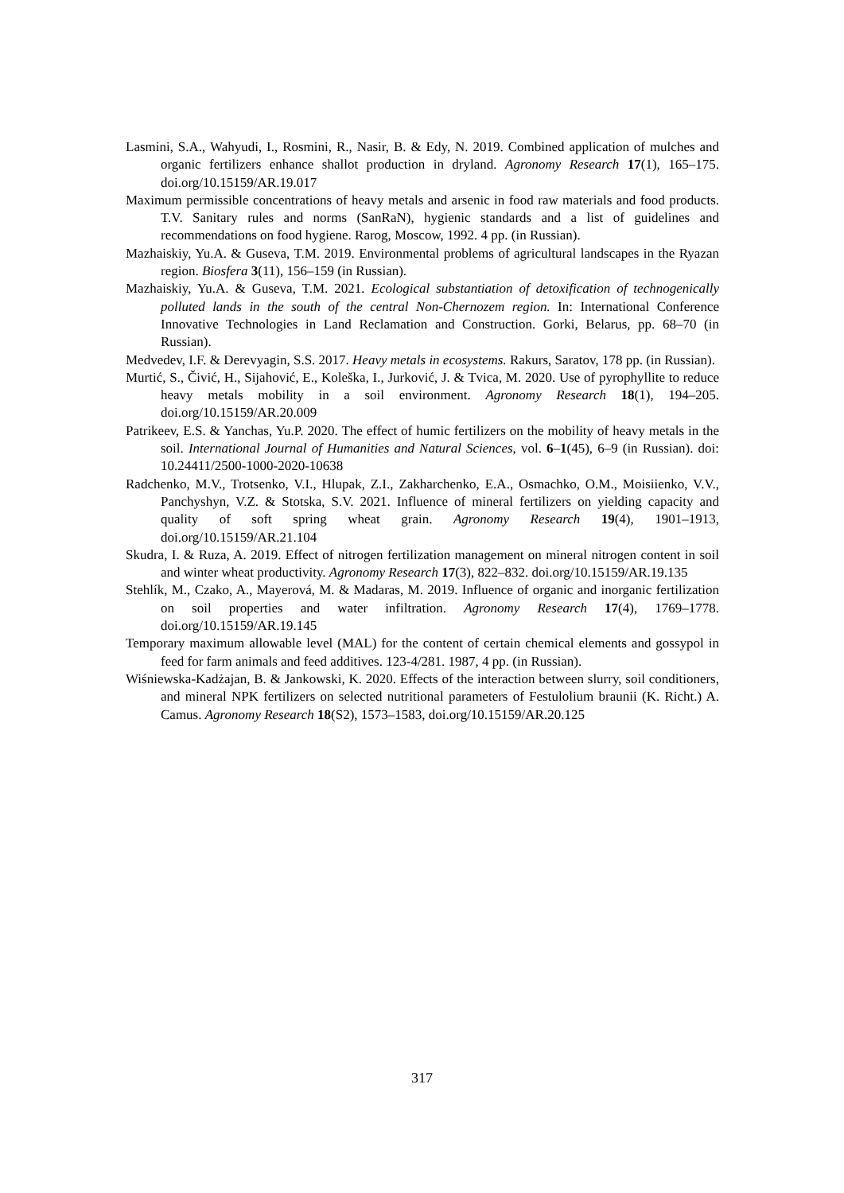Lasmini, S.A., Wahyudi, I., Rosmini, R., Nasir, B. & Edy, N. 2019. Combined application of mulches and organic fertilizers enhance shallot production in dryland. Agronomy Research 17(1), 165–175. doi.org/10.15159/AR.19.017
Maximum permissible concentrations of heavy metals and arsenic in food raw materials and food products. T.V. Sanitary rules and norms (SanRaN), hygienic standards and a list of guidelines and recommendations on food hygiene. Rarog, Moscow, 1992. 4 pp. (in Russian).
Mazhaiskiy, Yu.A. & Guseva, T.M. 2019. Environmental problems of agricultural landscapes in the Ryazan region. Biosfera 3(11), 156–159 (in Russian).
Mazhaiskiy, Yu.A. & Guseva, T.M. 2021. Ecological substantiation of detoxification of technogenically polluted lands in the south of the central Non-Chernozem region. In: International Conference Innovative Technologies in Land Reclamation and Construction. Gorki, Belarus, pp. 68–70 (in Russian).
Medvedev, I.F. & Derevyagin, S.S. 2017. Heavy metals in ecosystems. Rakurs, Saratov, 178 pp. (in Russian).
Murtić, S., Čivić, H., Sijahović, E., Koleška, I., Jurković, J. & Tvica, M. 2020. Use of pyrophyllite to reduce heavy metals mobility in a soil environment. Agronomy Research 18(1), 194–205. doi.org/10.15159/AR.20.009
Patrikeev, E.S. & Yanchas, Yu.P. 2020. The effect of humic fertilizers on the mobility of heavy metals in the soil. International Journal of Humanities and Natural Sciences, vol. 6–1(45), 6–9 (in Russian). doi: 10.24411/2500-1000-2020-10638
Radchenko, M.V., Trotsenko, V.I., Hlupak, Z.I., Zakharchenko, E.A., Osmachko, O.M., Moisiienko, V.V., Panchyshyn, V.Z. & Stotska, S.V. 2021. Influence of mineral fertilizers on yielding capacity and quality of soft spring wheat grain. Agronomy Research 19(4), 1901–1913, doi.org/10.15159/AR.21.104
Skudra, I. & Ruza, A. 2019. Effect of nitrogen fertilization management on mineral nitrogen content in soil and winter wheat productivity. Agronomy Research 17(3), 822–832. doi.org/10.15159/AR.19.135
Stehlík, M., Czako, A., Mayerová, M. & Madaras, M. 2019. Influence of organic and inorganic fertilization on soil properties and water infiltration. Agronomy Research 17(4), 1769–1778. doi.org/10.15159/AR.19.145
Temporary maximum allowable level (MAL) for the content of certain chemical elements and gossypol in feed for farm animals and feed additives. 123-4/281. 1987, 4 pp. (in Russian).
Wiśniewska-Kadżajan, B. & Jankowski, K. 2020. Effects of the interaction between slurry, soil conditioners, and mineral NPK fertilizers on selected nutritional parameters of Festulolium braunii (K. Richt.) A. Camus. Agronomy Research 18(S2), 1573–1583, doi.org/10.15159/AR.20.125
317